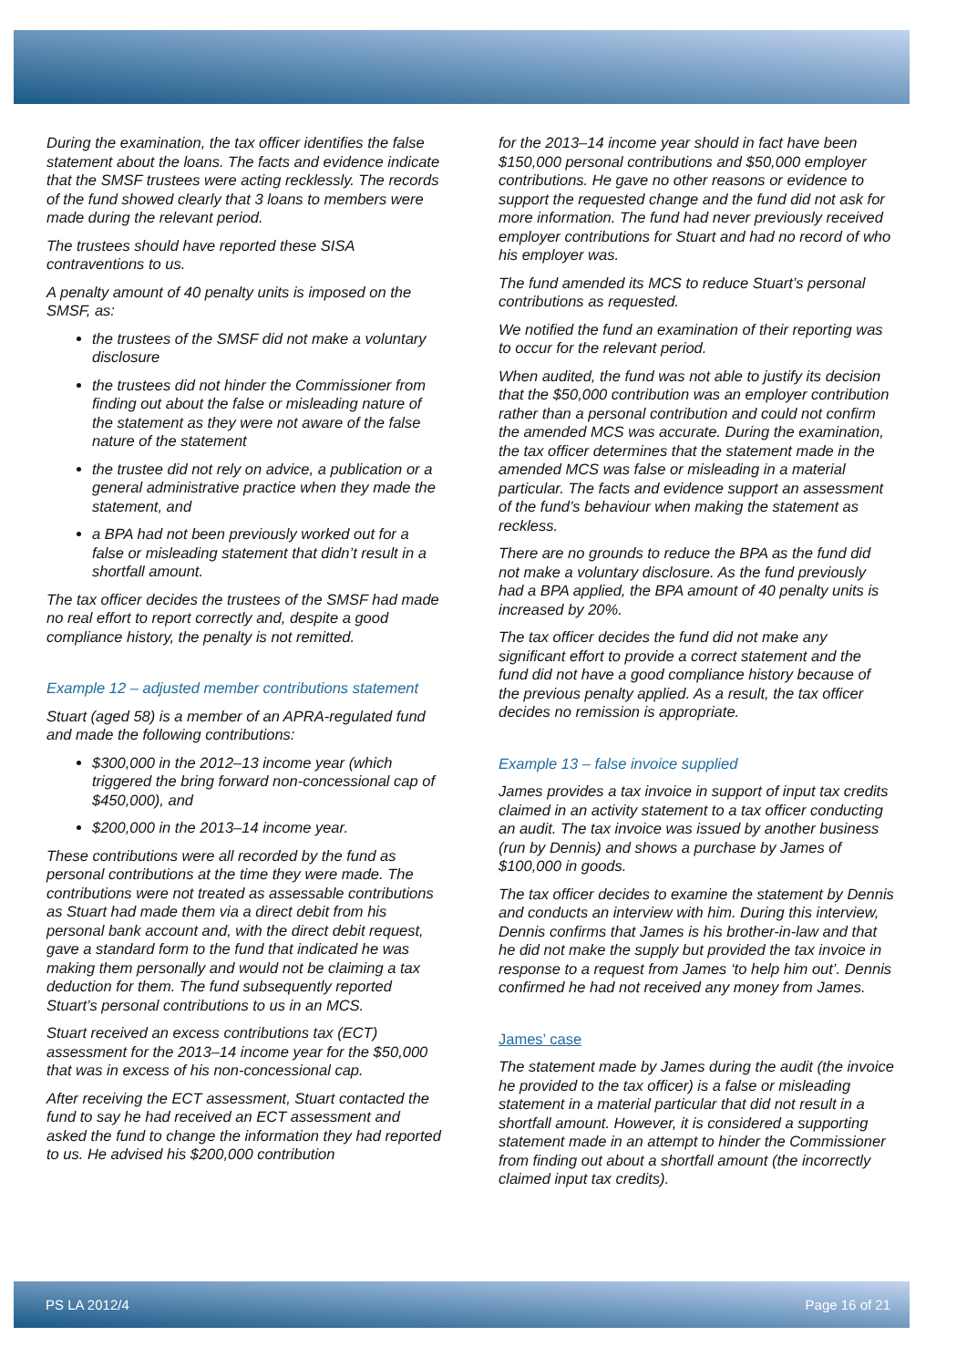During the examination, the tax officer identifies the false statement about the loans. The facts and evidence indicate that the SMSF trustees were acting recklessly. The records of the fund showed clearly that 3 loans to members were made during the relevant period.
The trustees should have reported these SISA contraventions to us.
A penalty amount of 40 penalty units is imposed on the SMSF, as:
the trustees of the SMSF did not make a voluntary disclosure
the trustees did not hinder the Commissioner from finding out about the false or misleading nature of the statement as they were not aware of the false nature of the statement
the trustee did not rely on advice, a publication or a general administrative practice when they made the statement, and
a BPA had not been previously worked out for a false or misleading statement that didn’t result in a shortfall amount.
The tax officer decides the trustees of the SMSF had made no real effort to report correctly and, despite a good compliance history, the penalty is not remitted.
Example 12 – adjusted member contributions statement
Stuart (aged 58) is a member of an APRA-regulated fund and made the following contributions:
$300,000 in the 2012–13 income year (which triggered the bring forward non-concessional cap of $450,000), and
$200,000 in the 2013–14 income year.
These contributions were all recorded by the fund as personal contributions at the time they were made. The contributions were not treated as assessable contributions as Stuart had made them via a direct debit from his personal bank account and, with the direct debit request, gave a standard form to the fund that indicated he was making them personally and would not be claiming a tax deduction for them. The fund subsequently reported Stuart’s personal contributions to us in an MCS.
Stuart received an excess contributions tax (ECT) assessment for the 2013–14 income year for the $50,000 that was in excess of his non-concessional cap.
After receiving the ECT assessment, Stuart contacted the fund to say he had received an ECT assessment and asked the fund to change the information they had reported to us. He advised his $200,000 contribution
for the 2013–14 income year should in fact have been $150,000 personal contributions and $50,000 employer contributions. He gave no other reasons or evidence to support the requested change and the fund did not ask for more information. The fund had never previously received employer contributions for Stuart and had no record of who his employer was.
The fund amended its MCS to reduce Stuart’s personal contributions as requested.
We notified the fund an examination of their reporting was to occur for the relevant period.
When audited, the fund was not able to justify its decision that the $50,000 contribution was an employer contribution rather than a personal contribution and could not confirm the amended MCS was accurate. During the examination, the tax officer determines that the statement made in the amended MCS was false or misleading in a material particular. The facts and evidence support an assessment of the fund’s behaviour when making the statement as reckless.
There are no grounds to reduce the BPA as the fund did not make a voluntary disclosure. As the fund previously had a BPA applied, the BPA amount of 40 penalty units is increased by 20%.
The tax officer decides the fund did not make any significant effort to provide a correct statement and the fund did not have a good compliance history because of the previous penalty applied. As a result, the tax officer decides no remission is appropriate.
Example 13 – false invoice supplied
James provides a tax invoice in support of input tax credits claimed in an activity statement to a tax officer conducting an audit. The tax invoice was issued by another business (run by Dennis) and shows a purchase by James of $100,000 in goods.
The tax officer decides to examine the statement by Dennis and conducts an interview with him. During this interview, Dennis confirms that James is his brother-in-law and that he did not make the supply but provided the tax invoice in response to a request from James ‘to help him out’. Dennis confirmed he had not received any money from James.
James’ case
The statement made by James during the audit (the invoice he provided to the tax officer) is a false or misleading statement in a material particular that did not result in a shortfall amount. However, it is considered a supporting statement made in an attempt to hinder the Commissioner from finding out about a shortfall amount (the incorrectly claimed input tax credits).
PS LA 2012/4 Page 16 of 21